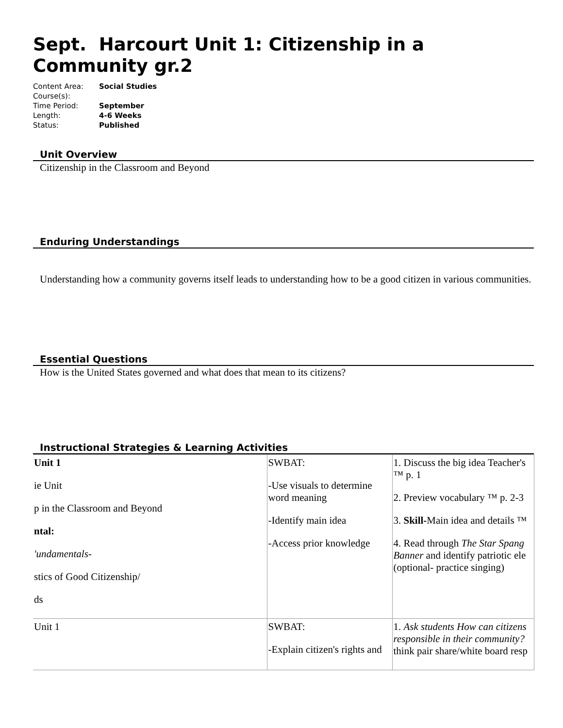Sept. Harcourt Unit 1: Citizenship in a Community gr.2
| Content Area: | Social Studies |
| Course(s): | |
| Time Period: | September |
| Length: | 4-6 Weeks |
| Status: | Published |
Unit Overview
Citizenship in the Classroom and Beyond
Enduring Understandings
Understanding how a community governs itself leads to understanding how to be a good citizen in various communities.
Essential Questions
How is the United States governed and what does that mean to its citizens?
Instructional Strategies & Learning Activities
| Unit 1 ie Unit p in the Classroom and Beyond ntal: 'undamentals- stics of Good Citizenship/ ds | SWBAT: -Use visuals to determine word meaning -Identify main idea -Access prior knowledge | 1. Discuss the big idea Teacher's ™ p. 1 2. Preview vocabulary ™ p. 2-3 3. Skill- Main idea and details ™ 4. Read through The Star Spang Banner and identify patriotic ele (optional- practice singing) |
| Unit 1 | SWBAT: -Explain citizen's rights and | 1. Ask students How can citizens responsible in their community? think pair share/white board resp |